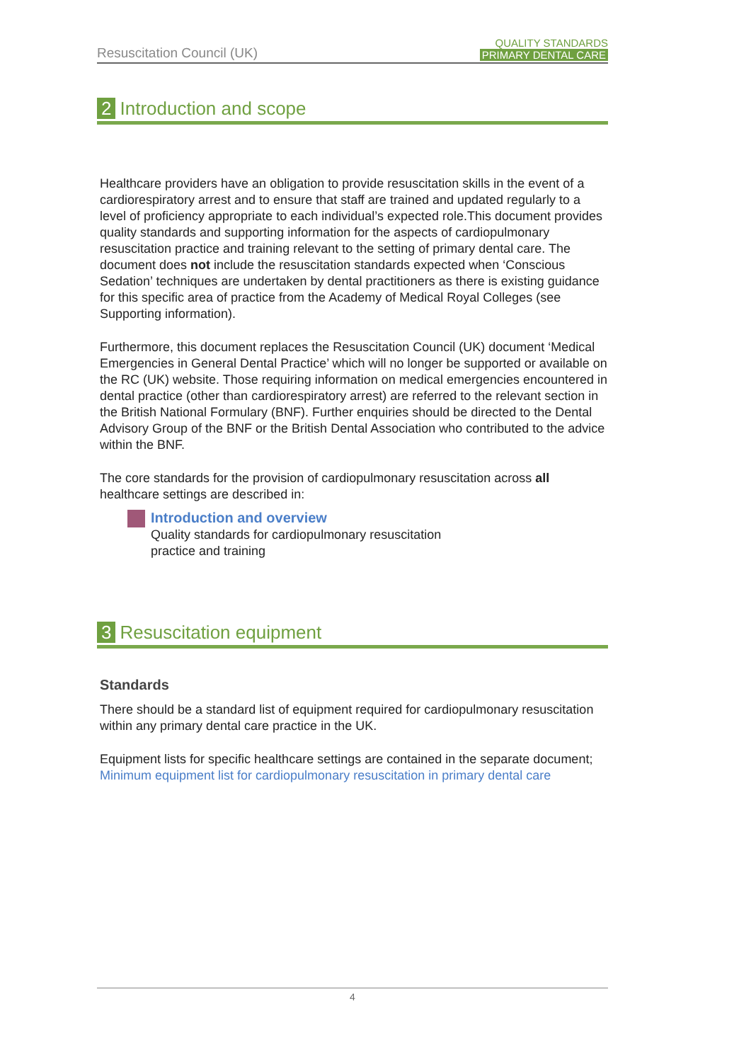Resuscitation Council (UK)
QUALITY STANDARDS
PRIMARY DENTAL CARE
2 Introduction and scope
Healthcare providers have an obligation to provide resuscitation skills in the event of a cardiorespiratory arrest and to ensure that staff are trained and updated regularly to a level of proficiency appropriate to each individual’s expected role.This document provides quality standards and supporting information for the aspects of cardiopulmonary resuscitation practice and training relevant to the setting of primary dental care. The document does not include the resuscitation standards expected when ‘Conscious Sedation’ techniques are undertaken by dental practitioners as there is existing guidance for this specific area of practice from the Academy of Medical Royal Colleges (see Supporting information).
Furthermore, this document replaces the Resuscitation Council (UK) document ‘Medical Emergencies in General Dental Practice’ which will no longer be supported or available on the RC (UK) website. Those requiring information on medical emergencies encountered in dental practice (other than cardiorespiratory arrest) are referred to the relevant section in the British National Formulary (BNF). Further enquiries should be directed to the Dental Advisory Group of the BNF or the British Dental Association who contributed to the advice within the BNF.
The core standards for the provision of cardiopulmonary resuscitation across all healthcare settings are described in:
Introduction and overview
Quality standards for cardiopulmonary resuscitation
practice and training
3 Resuscitation equipment
Standards
There should be a standard list of equipment required for cardiopulmonary resuscitation within any primary dental care practice in the UK.
Equipment lists for specific healthcare settings are contained in the separate document;
Minimum equipment list for cardiopulmonary resuscitation in primary dental care
4